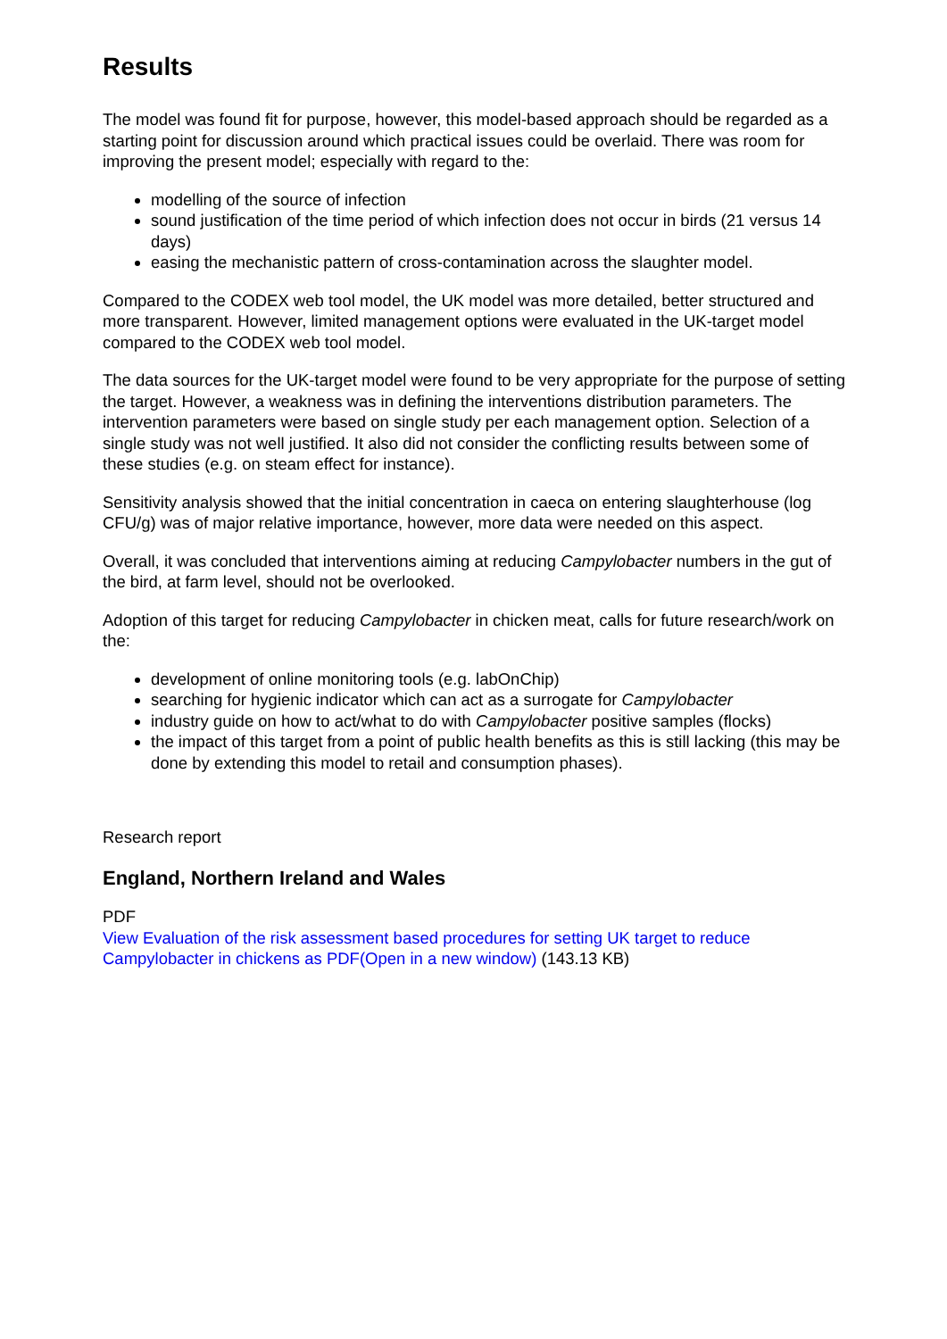Results
The model was found fit for purpose, however, this model-based approach should be regarded as a starting point for discussion around which practical issues could be overlaid. There was room for improving the present model; especially with regard to the:
modelling of the source of infection
sound justification of the time period of which infection does not occur in birds (21 versus 14 days)
easing the mechanistic pattern of cross-contamination across the slaughter model.
Compared to the CODEX web tool model, the UK model was more detailed, better structured and more transparent. However, limited management options were evaluated in the UK-target model compared to the CODEX web tool model.
The data sources for the UK-target model were found to be very appropriate for the purpose of setting the target. However, a weakness was in defining the interventions distribution parameters. The intervention parameters were based on single study per each management option. Selection of a single study was not well justified. It also did not consider the conflicting results between some of these studies (e.g. on steam effect for instance).
Sensitivity analysis showed that the initial concentration in caeca on entering slaughterhouse (log CFU/g) was of major relative importance, however, more data were needed on this aspect.
Overall, it was concluded that interventions aiming at reducing Campylobacter numbers in the gut of the bird, at farm level, should not be overlooked.
Adoption of this target for reducing Campylobacter in chicken meat, calls for future research/work on the:
development of online monitoring tools (e.g. labOnChip)
searching for hygienic indicator which can act as a surrogate for Campylobacter
industry guide on how to act/what to do with Campylobacter positive samples (flocks)
the impact of this target from a point of public health benefits as this is still lacking (this may be done by extending this model to retail and consumption phases).
Research report
England, Northern Ireland and Wales
PDF
View Evaluation of the risk assessment based procedures for setting UK target to reduce Campylobacter in chickens as PDF(Open in a new window) (143.13 KB)